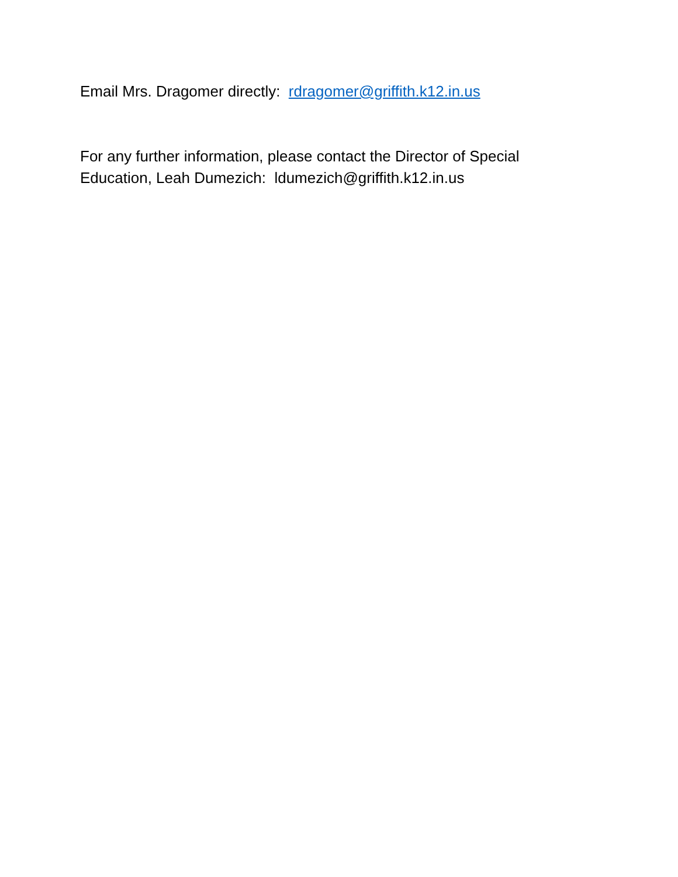Email Mrs. Dragomer directly: rdragomer@griffith.k12.in.us
For any further information, please contact the Director of Special Education, Leah Dumezich: ldumezich@griffith.k12.in.us